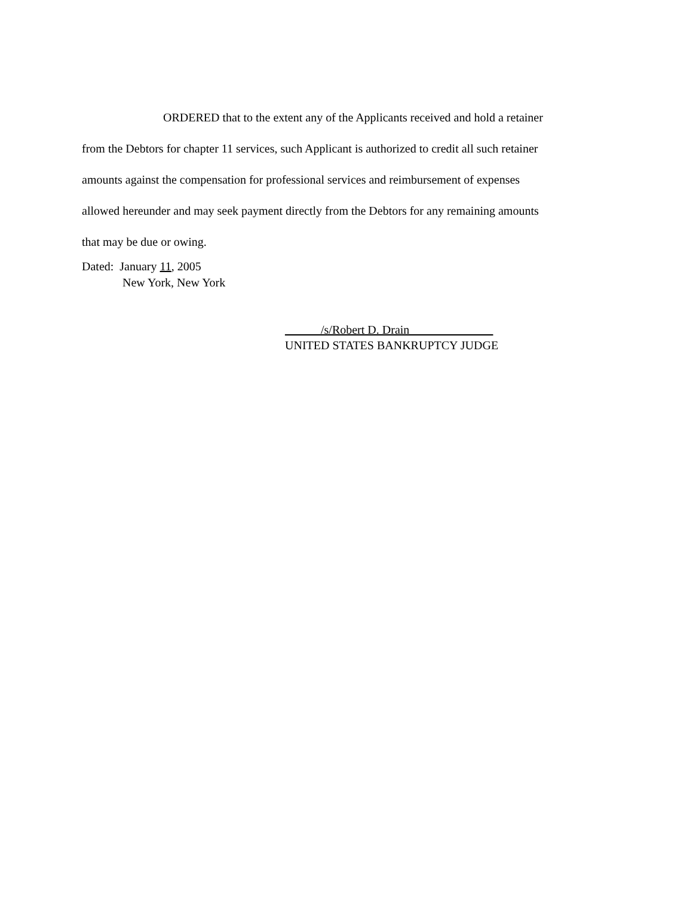ORDERED that to the extent any of the Applicants received and hold a retainer
from the Debtors for chapter 11 services, such Applicant is authorized to credit all such retainer
amounts against the compensation for professional services and reimbursement of expenses
allowed hereunder and may seek payment directly from the Debtors for any remaining amounts
that may be due or owing.
Dated: January 11, 2005
New York, New York
______/s/Robert D. Drain______________
UNITED STATES BANKRUPTCY JUDGE